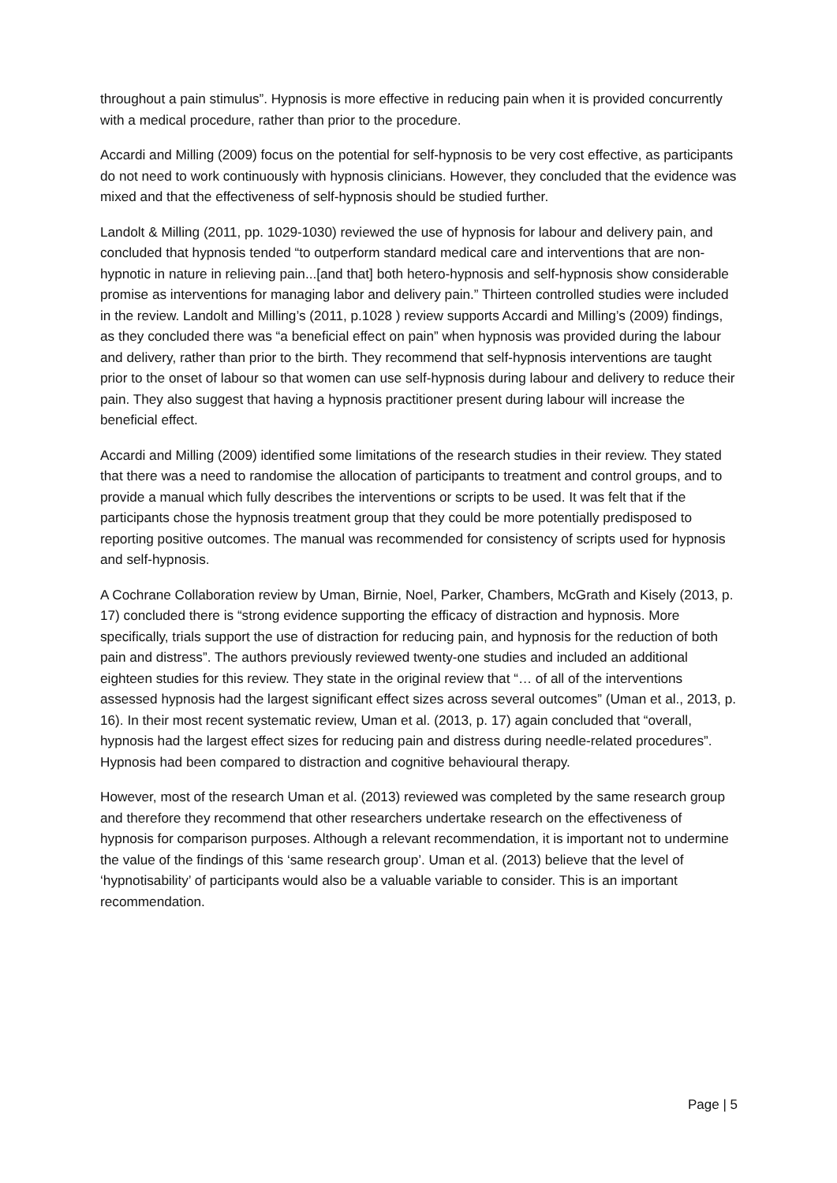throughout a pain stimulus”. Hypnosis is more effective in reducing pain when it is provided concurrently with a medical procedure, rather than prior to the procedure.
Accardi and Milling (2009) focus on the potential for self-hypnosis to be very cost effective, as participants do not need to work continuously with hypnosis clinicians. However, they concluded that the evidence was mixed and that the effectiveness of self-hypnosis should be studied further.
Landolt & Milling (2011, pp. 1029-1030) reviewed the use of hypnosis for labour and delivery pain, and concluded that hypnosis tended “to outperform standard medical care and interventions that are non-hypnotic in nature in relieving pain...[and that] both hetero-hypnosis and self-hypnosis show considerable promise as interventions for managing labor and delivery pain.” Thirteen controlled studies were included in the review. Landolt and Milling’s (2011, p.1028 ) review supports Accardi and Milling’s (2009) findings, as they concluded there was “a beneficial effect on pain” when hypnosis was provided during the labour and delivery, rather than prior to the birth. They recommend that self-hypnosis interventions are taught prior to the onset of labour so that women can use self-hypnosis during labour and delivery to reduce their pain. They also suggest that having a hypnosis practitioner present during labour will increase the beneficial effect.
Accardi and Milling (2009) identified some limitations of the research studies in their review. They stated that there was a need to randomise the allocation of participants to treatment and control groups, and to provide a manual which fully describes the interventions or scripts to be used. It was felt that if the participants chose the hypnosis treatment group that they could be more potentially predisposed to reporting positive outcomes. The manual was recommended for consistency of scripts used for hypnosis and self-hypnosis.
A Cochrane Collaboration review by Uman, Birnie, Noel, Parker, Chambers, McGrath and Kisely (2013, p. 17) concluded there is “strong evidence supporting the efficacy of distraction and hypnosis. More specifically, trials support the use of distraction for reducing pain, and hypnosis for the reduction of both pain and distress”. The authors previously reviewed twenty-one studies and included an additional eighteen studies for this review. They state in the original review that “… of all of the interventions assessed hypnosis had the largest significant effect sizes across several outcomes” (Uman et al., 2013, p. 16). In their most recent systematic review, Uman et al. (2013, p. 17) again concluded that “overall, hypnosis had the largest effect sizes for reducing pain and distress during needle-related procedures”. Hypnosis had been compared to distraction and cognitive behavioural therapy.
However, most of the research Uman et al. (2013) reviewed was completed by the same research group and therefore they recommend that other researchers undertake research on the effectiveness of hypnosis for comparison purposes. Although a relevant recommendation, it is important not to undermine the value of the findings of this ‘same research group’. Uman et al. (2013) believe that the level of ‘hypnotisability’ of participants would also be a valuable variable to consider. This is an important recommendation.
Page | 5